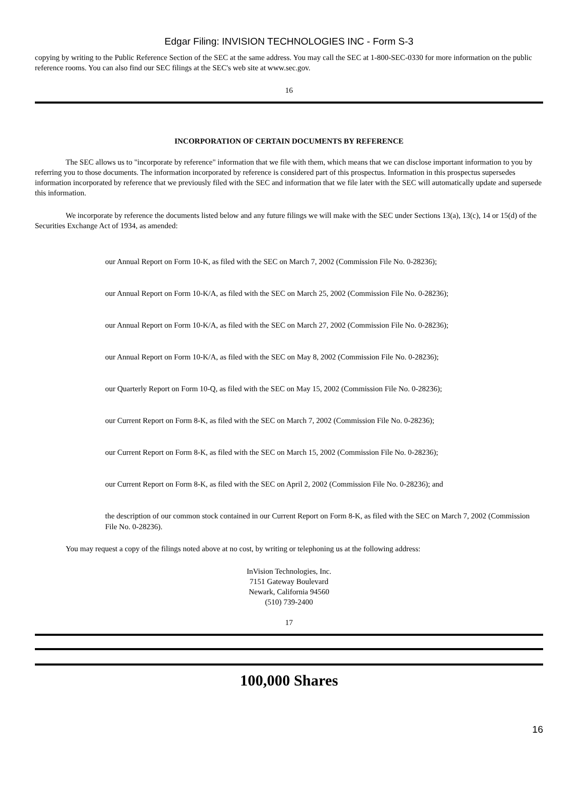Edgar Filing: INVISION TECHNOLOGIES INC - Form S-3
copying by writing to the Public Reference Section of the SEC at the same address. You may call the SEC at 1-800-SEC-0330 for more information on the public reference rooms. You can also find our SEC filings at the SEC's web site at www.sec.gov.
16
INCORPORATION OF CERTAIN DOCUMENTS BY REFERENCE
The SEC allows us to "incorporate by reference" information that we file with them, which means that we can disclose important information to you by referring you to those documents. The information incorporated by reference is considered part of this prospectus. Information in this prospectus supersedes information incorporated by reference that we previously filed with the SEC and information that we file later with the SEC will automatically update and supersede this information.
We incorporate by reference the documents listed below and any future filings we will make with the SEC under Sections 13(a), 13(c), 14 or 15(d) of the Securities Exchange Act of 1934, as amended:
our Annual Report on Form 10-K, as filed with the SEC on March 7, 2002 (Commission File No. 0-28236);
our Annual Report on Form 10-K/A, as filed with the SEC on March 25, 2002 (Commission File No. 0-28236);
our Annual Report on Form 10-K/A, as filed with the SEC on March 27, 2002 (Commission File No. 0-28236);
our Annual Report on Form 10-K/A, as filed with the SEC on May 8, 2002 (Commission File No. 0-28236);
our Quarterly Report on Form 10-Q, as filed with the SEC on May 15, 2002 (Commission File No. 0-28236);
our Current Report on Form 8-K, as filed with the SEC on March 7, 2002 (Commission File No. 0-28236);
our Current Report on Form 8-K, as filed with the SEC on March 15, 2002 (Commission File No. 0-28236);
our Current Report on Form 8-K, as filed with the SEC on April 2, 2002 (Commission File No. 0-28236); and
the description of our common stock contained in our Current Report on Form 8-K, as filed with the SEC on March 7, 2002 (Commission File No. 0-28236).
You may request a copy of the filings noted above at no cost, by writing or telephoning us at the following address:
InVision Technologies, Inc.
7151 Gateway Boulevard
Newark, California 94560
(510) 739-2400
17
100,000 Shares
16